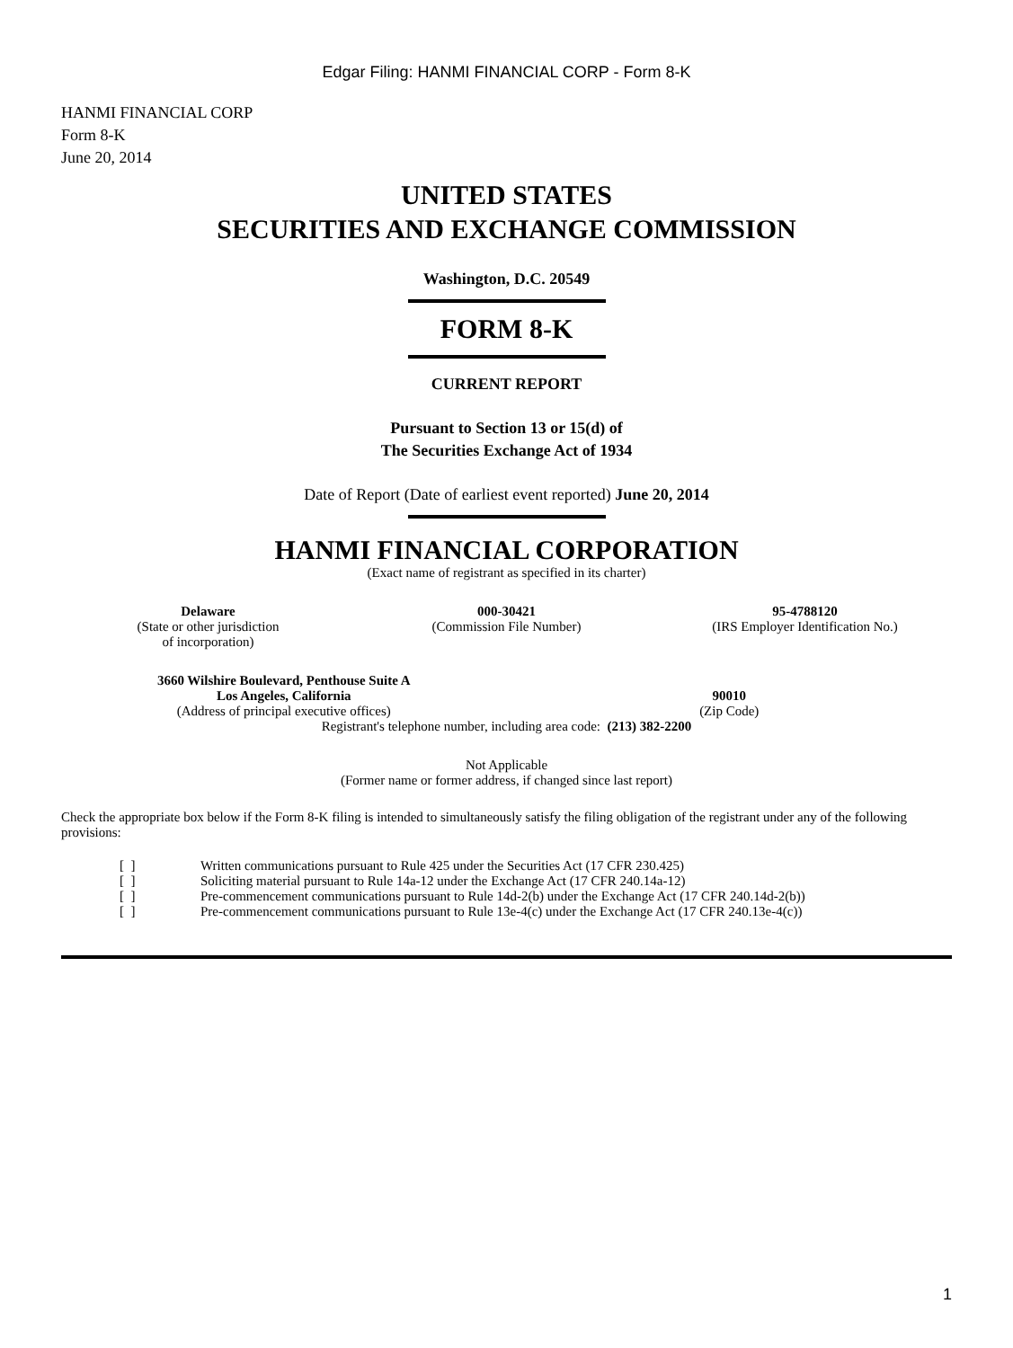Edgar Filing: HANMI FINANCIAL CORP - Form 8-K
HANMI FINANCIAL CORP
Form 8-K
June 20, 2014
UNITED STATES
SECURITIES AND EXCHANGE COMMISSION
Washington, D.C. 20549
FORM 8-K
CURRENT REPORT
Pursuant to Section 13 or 15(d) of
The Securities Exchange Act of 1934
Date of Report (Date of earliest event reported) June 20, 2014
HANMI FINANCIAL CORPORATION
(Exact name of registrant as specified in its charter)
| Delaware | 000-30421 | 95-4788120 |
| (State or other jurisdiction of incorporation) | (Commission File Number) | (IRS Employer Identification No.) |
| 3660 Wilshire Boulevard, Penthouse Suite A Los Angeles, California | 90010 |
| (Address of principal executive offices) | (Zip Code) |
Registrant's telephone number, including area code: (213) 382-2200
Not Applicable
(Former name or former address, if changed since last report)
Check the appropriate box below if the Form 8-K filing is intended to simultaneously satisfy the filing obligation of the registrant under any of the following provisions:
| [ ] | Written communications pursuant to Rule 425 under the Securities Act (17 CFR 230.425) |
| [ ] | Soliciting material pursuant to Rule 14a-12 under the Exchange Act (17 CFR 240.14a-12) |
| [ ] | Pre-commencement communications pursuant to Rule 14d-2(b) under the Exchange Act (17 CFR 240.14d-2(b)) |
| [ ] | Pre-commencement communications pursuant to Rule 13e-4(c) under the Exchange Act (17 CFR 240.13e-4(c)) |
1